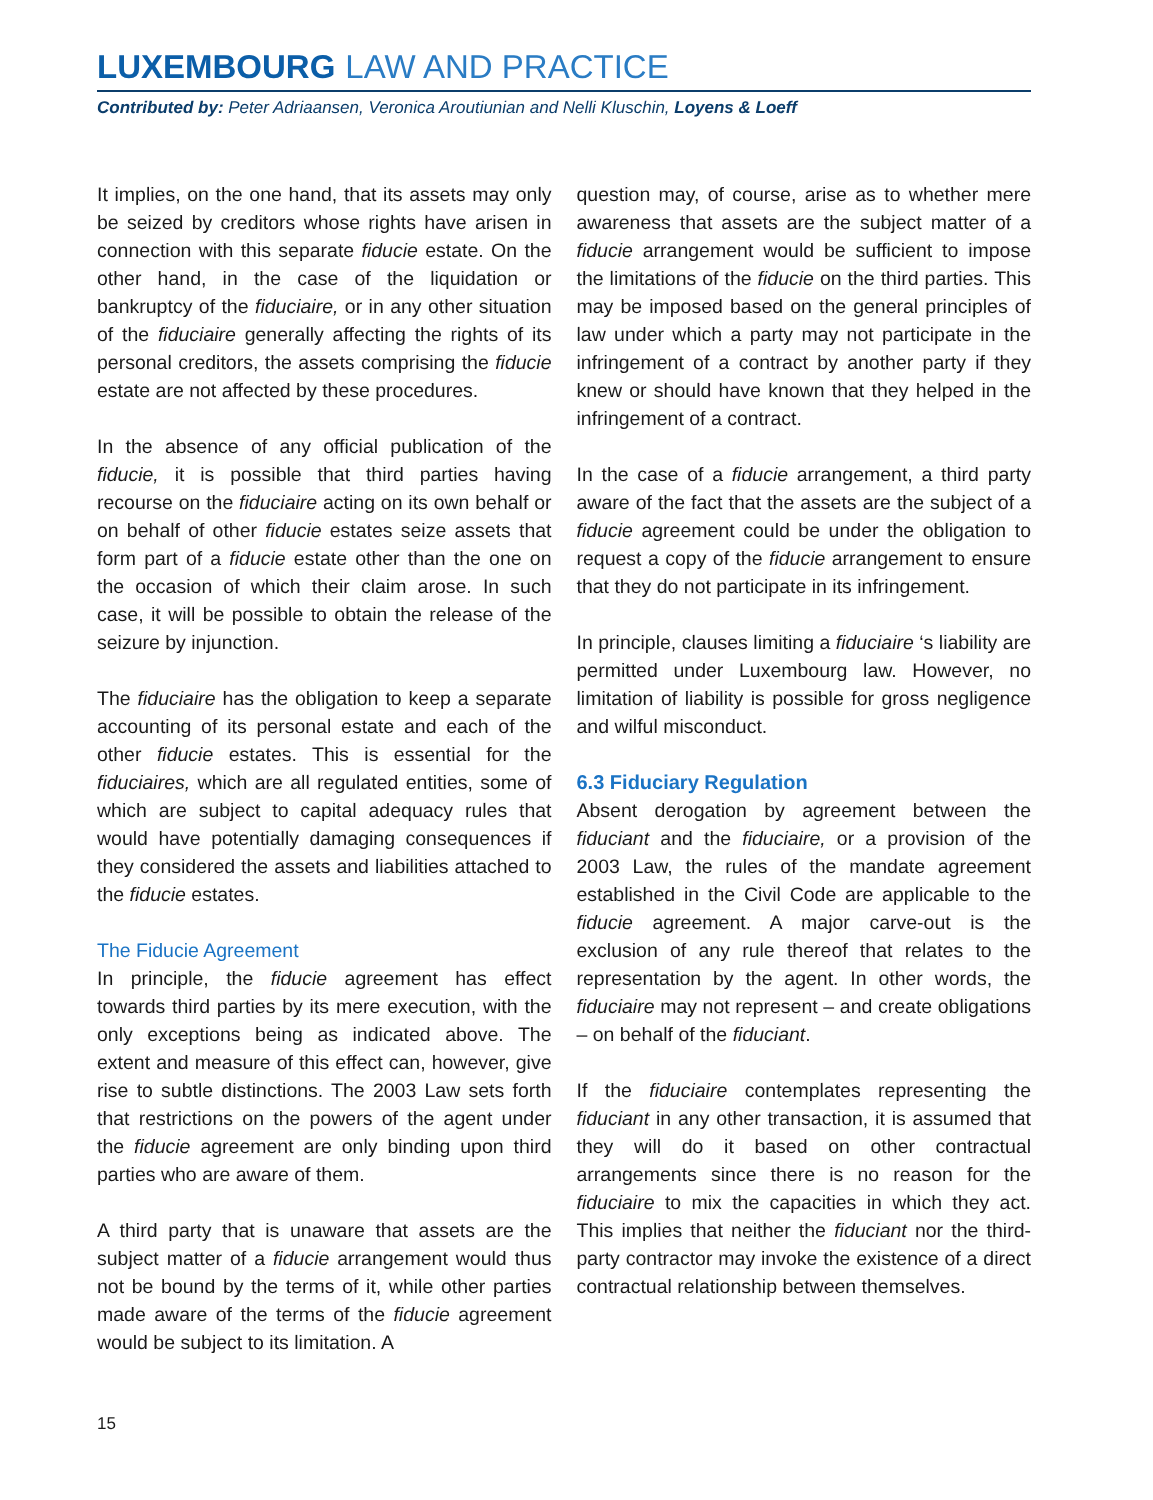LUXEMBOURG LAW AND PRACTICE
Contributed by: Peter Adriaansen, Veronica Aroutiunian and Nelli Kluschin, Loyens & Loeff
It implies, on the one hand, that its assets may only be seized by creditors whose rights have arisen in connection with this separate fiducie estate. On the other hand, in the case of the liquidation or bankruptcy of the fiduciaire, or in any other situation of the fiduciaire generally affecting the rights of its personal creditors, the assets comprising the fiducie estate are not affected by these procedures.
In the absence of any official publication of the fiducie, it is possible that third parties having recourse on the fiduciaire acting on its own behalf or on behalf of other fiducie estates seize assets that form part of a fiducie estate other than the one on the occasion of which their claim arose. In such case, it will be possible to obtain the release of the seizure by injunction.
The fiduciaire has the obligation to keep a separate accounting of its personal estate and each of the other fiducie estates. This is essential for the fiduciaires, which are all regulated entities, some of which are subject to capital adequacy rules that would have potentially damaging consequences if they considered the assets and liabilities attached to the fiducie estates.
The Fiducie Agreement
In principle, the fiducie agreement has effect towards third parties by its mere execution, with the only exceptions being as indicated above. The extent and measure of this effect can, however, give rise to subtle distinctions. The 2003 Law sets forth that restrictions on the powers of the agent under the fiducie agreement are only binding upon third parties who are aware of them.
A third party that is unaware that assets are the subject matter of a fiducie arrangement would thus not be bound by the terms of it, while other parties made aware of the terms of the fiducie agreement would be subject to its limitation. A
question may, of course, arise as to whether mere awareness that assets are the subject matter of a fiducie arrangement would be sufficient to impose the limitations of the fiducie on the third parties. This may be imposed based on the general principles of law under which a party may not participate in the infringement of a contract by another party if they knew or should have known that they helped in the infringement of a contract.
In the case of a fiducie arrangement, a third party aware of the fact that the assets are the subject of a fiducie agreement could be under the obligation to request a copy of the fiducie arrangement to ensure that they do not participate in its infringement.
In principle, clauses limiting a fiduciaire ‘s liability are permitted under Luxembourg law. However, no limitation of liability is possible for gross negligence and wilful misconduct.
6.3 Fiduciary Regulation
Absent derogation by agreement between the fiduciant and the fiduciaire, or a provision of the 2003 Law, the rules of the mandate agreement established in the Civil Code are applicable to the fiducie agreement. A major carve-out is the exclusion of any rule thereof that relates to the representation by the agent. In other words, the fiduciaire may not represent – and create obligations – on behalf of the fiduciant.
If the fiduciaire contemplates representing the fiduciant in any other transaction, it is assumed that they will do it based on other contractual arrangements since there is no reason for the fiduciaire to mix the capacities in which they act. This implies that neither the fiduciant nor the third-party contractor may invoke the existence of a direct contractual relationship between themselves.
15